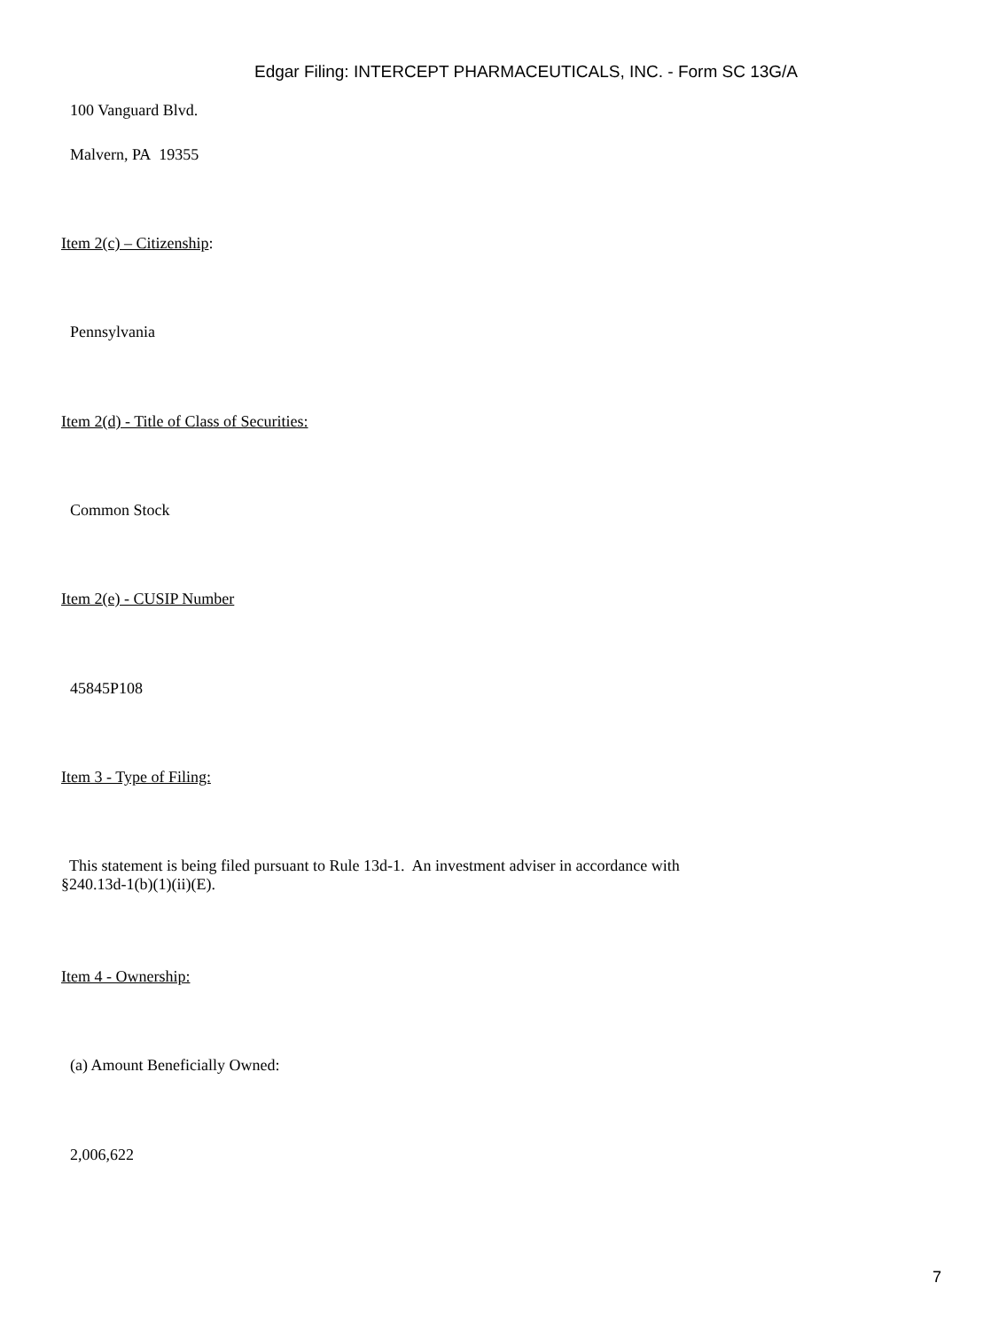Edgar Filing: INTERCEPT PHARMACEUTICALS, INC. - Form SC 13G/A
100 Vanguard Blvd.
Malvern, PA 19355
Item 2(c) – Citizenship:
Pennsylvania
Item 2(d) - Title of Class of Securities:
Common Stock
Item 2(e) - CUSIP Number
45845P108
Item 3 - Type of Filing:
This statement is being filed pursuant to Rule 13d-1. An investment adviser in accordance with
§240.13d-1(b)(1)(ii)(E).
Item 4 - Ownership:
(a) Amount Beneficially Owned:
2,006,622
7